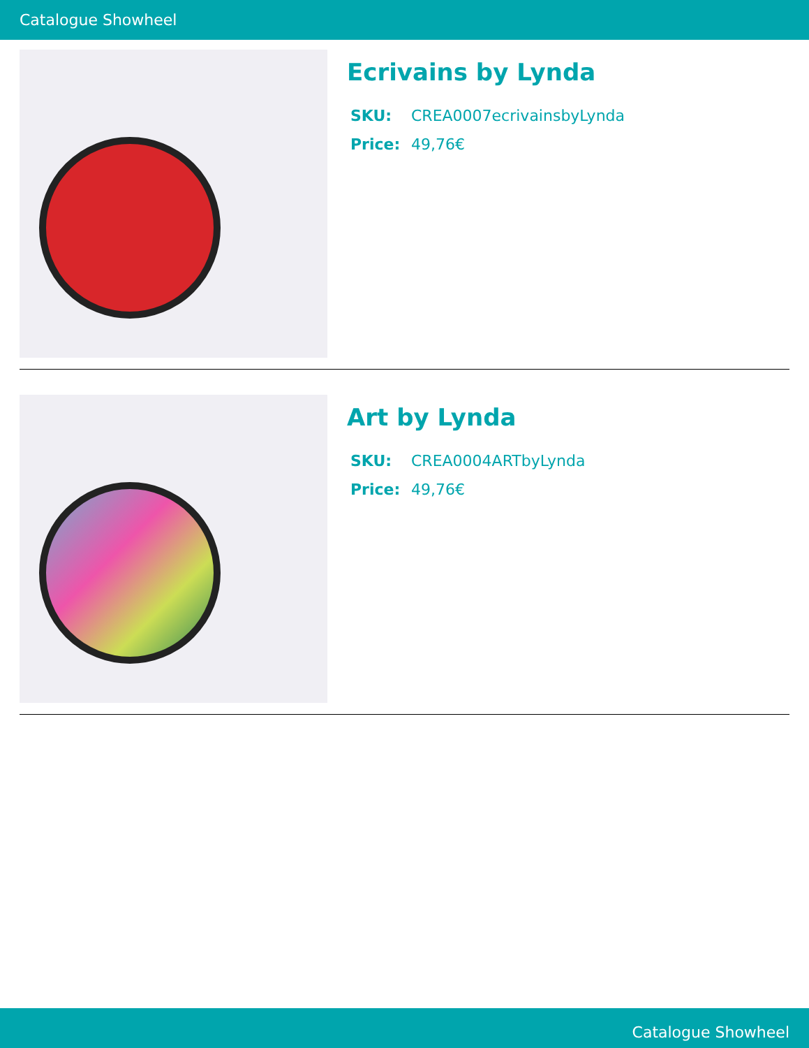Catalogue Showheel
Ecrivains by Lynda
SKU: CREA0007ecrivainsbyLynda
Price: 49,76€
Art by Lynda
SKU: CREA0004ARTbyLynda
Price: 49,76€
Catalogue Showheel